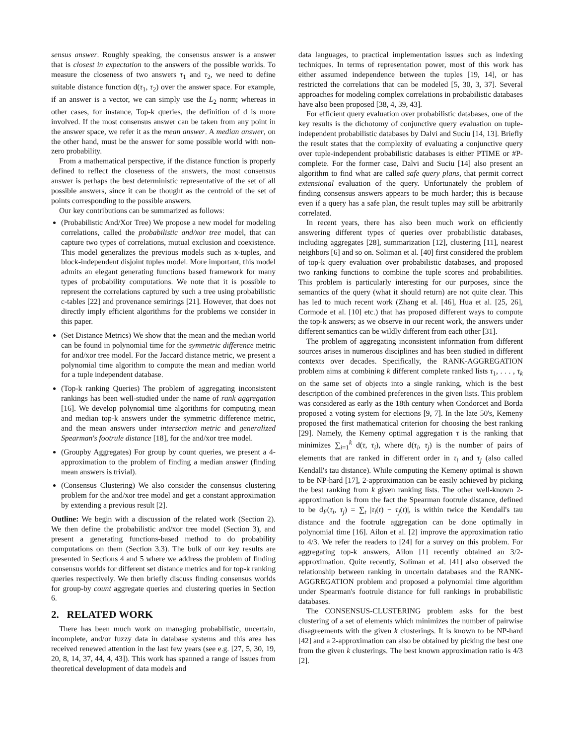sensus answer. Roughly speaking, the consensus answer is a answer that is closest in expectation to the answers of the possible worlds. To measure the closeness of two answers τ<sub>1</sub> and τ<sub>2</sub>, we need to define suitable distance function d(τ<sub>1</sub>, τ<sub>2</sub>) over the answer space. For example, if an answer is a vector, we can simply use the L<sub>2</sub> norm; whereas in other cases, for instance, Top-k queries, the definition of d is more involved. If the most consensus answer can be taken from any point in the answer space, we refer it as the mean answer. A median answer, on the other hand, must be the answer for some possible world with non-zero probability.
From a mathematical perspective, if the distance function is properly defined to reflect the closeness of the answers, the most consensus answer is perhaps the best deterministic representative of the set of all possible answers, since it can be thought as the centroid of the set of points corresponding to the possible answers.
Our key contributions can be summarized as follows:
(Probabilistic And/Xor Tree) We propose a new model for modeling correlations, called the probabilistic and/xor tree model, that can capture two types of correlations, mutual exclusion and coexistence. This model generalizes the previous models such as x-tuples, and block-independent disjoint tuples model. More important, this model admits an elegant generating functions based framework for many types of probability computations. We note that it is possible to represent the correlations captured by such a tree using probabilistic c-tables [22] and provenance semirings [21]. However, that does not directly imply efficient algorithms for the problems we consider in this paper.
(Set Distance Metrics) We show that the mean and the median world can be found in polynomial time for the symmetric difference metric for and/xor tree model. For the Jaccard distance metric, we present a polynomial time algorithm to compute the mean and median world for a tuple independent database.
(Top-k ranking Queries) The problem of aggregating inconsistent rankings has been well-studied under the name of rank aggregation [16]. We develop polynomial time algorithms for computing mean and median top-k answers under the symmetric difference metric, and the mean answers under intersection metric and generalized Spearman's footrule distance [18], for the and/xor tree model.
(Groupby Aggregates) For group by count queries, we present a 4-approximation to the problem of finding a median answer (finding mean answers is trivial).
(Consensus Clustering) We also consider the consensus clustering problem for the and/xor tree model and get a constant approximation by extending a previous result [2].
Outline: We begin with a discussion of the related work (Section 2). We then define the probabilistic and/xor tree model (Section 3), and present a generating functions-based method to do probability computations on them (Section 3.3). The bulk of our key results are presented in Sections 4 and 5 where we address the problem of finding consensus worlds for different set distance metrics and for top-k ranking queries respectively. We then briefly discuss finding consensus worlds for group-by count aggregate queries and clustering queries in Section 6.
2. RELATED WORK
There has been much work on managing probabilistic, uncertain, incomplete, and/or fuzzy data in database systems and this area has received renewed attention in the last few years (see e.g. [27, 5, 30, 19, 20, 8, 14, 37, 44, 4, 43]). This work has spanned a range of issues from theoretical development of data models and
data languages, to practical implementation issues such as indexing techniques. In terms of representation power, most of this work has either assumed independence between the tuples [19, 14], or has restricted the correlations that can be modeled [5, 30, 3, 37]. Several approaches for modeling complex correlations in probabilistic databases have also been proposed [38, 4, 39, 43].
For efficient query evaluation over probabilistic databases, one of the key results is the dichotomy of conjunctive query evaluation on tuple-independent probabilistic databases by Dalvi and Suciu [14, 13]. Briefly the result states that the complexity of evaluating a conjunctive query over tuple-independent probabilistic databases is either PTIME or #P-complete. For the former case, Dalvi and Suciu [14] also present an algorithm to find what are called safe query plans, that permit correct extensional evaluation of the query. Unfortunately the problem of finding consensus answers appears to be much harder; this is because even if a query has a safe plan, the result tuples may still be arbitrarily correlated.
In recent years, there has also been much work on efficiently answering different types of queries over probabilistic databases, including aggregates [28], summarization [12], clustering [11], nearest neighbors [6] and so on. Soliman et al. [40] first considered the problem of top-k query evaluation over probabilistic databases, and proposed two ranking functions to combine the tuple scores and probabilities. This problem is particularly interesting for our purposes, since the semantics of the query (what it should return) are not quite clear. This has led to much recent work (Zhang et al. [46], Hua et al. [25, 26], Cormode et al. [10] etc.) that has proposed different ways to compute the top-k answers; as we observe in our recent work, the answers under different semantics can be wildly different from each other [31].
The problem of aggregating inconsistent information from different sources arises in numerous disciplines and has been studied in different contexts over decades. Specifically, the RANK-AGGREGATION problem aims at combining k different complete ranked lists τ<sub>1</sub>, . . . , τ<sub>k</sub> on the same set of objects into a single ranking, which is the best description of the combined preferences in the given lists. This problem was considered as early as the 18th century when Condorcet and Borda proposed a voting system for elections [9, 7]. In the late 50's, Kemeny proposed the first mathematical criterion for choosing the best ranking [29]. Namely, the Kemeny optimal aggregation τ is the ranking that minimizes ∑<sub>i=1</sub><sup>k</sup> d(τ, τ<sub>i</sub>), where d(τ<sub>i</sub>, τ<sub>j</sub>) is the number of pairs of elements that are ranked in different order in τ<sub>i</sub> and τ<sub>j</sub> (also called Kendall's tau distance). While computing the Kemeny optimal is shown to be NP-hard [17], 2-approximation can be easily achieved by picking the best ranking from k given ranking lists. The other well-known 2-approximation is from the fact the Spearman footrule distance, defined to be d<sub>F</sub>(τ<sub>i</sub>, τ<sub>j</sub>) = ∑<sub>t</sub> |τ<sub>i</sub>(t) − τ<sub>j</sub>(t)|, is within twice the Kendall's tau distance and the footrule aggregation can be done optimally in polynomial time [16]. Ailon et al. [2] improve the approximation ratio to 4/3. We refer the readers to [24] for a survey on this problem. For aggregating top-k answers, Ailon [1] recently obtained an 3/2-approximation. Quite recently, Soliman et al. [41] also observed the relationship between ranking in uncertain databases and the RANK-AGGREGATION problem and proposed a polynomial time algorithm under Spearman's footrule distance for full rankings in probabilistic databases.
The CONSENSUS-CLUSTERING problem asks for the best clustering of a set of elements which minimizes the number of pairwise disagreements with the given k clusterings. It is known to be NP-hard [42] and a 2-approximation can also be obtained by picking the best one from the given k clusterings. The best known approximation ratio is 4/3 [2].